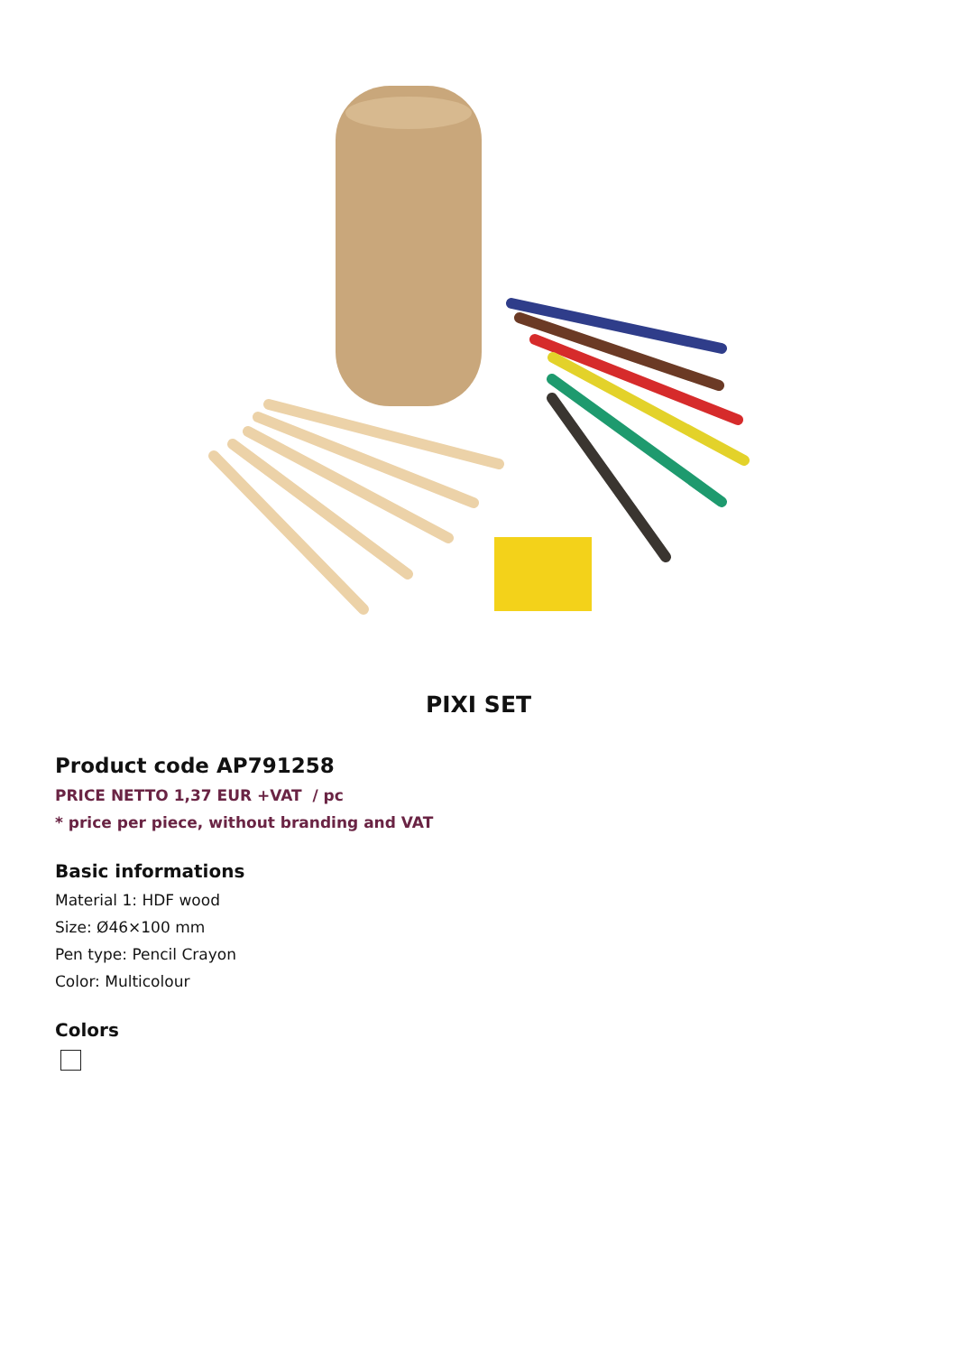PIXI SET
Product code AP791258
PRICE NETTO 1,37 EUR +VAT / pc
* price per piece, without branding and VAT
Basic informations
Material 1: HDF wood
Size: Ø46×100 mm
Pen type: Pencil Crayon
Color: Multicolour
Colors